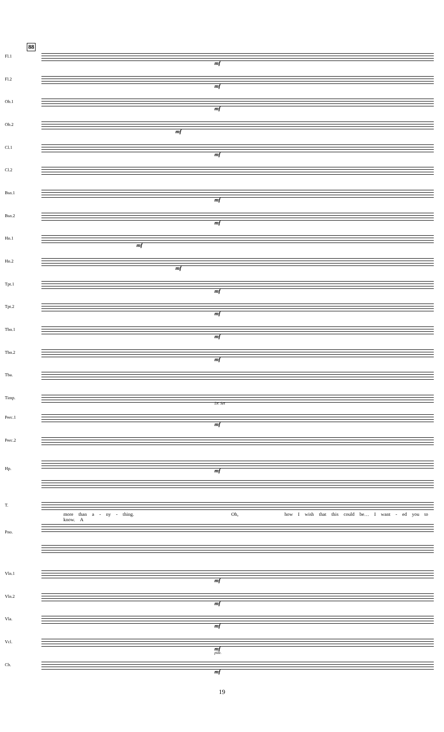88
Fl.1
mf
Fl.2
mf
Ob.1
mf
Ob.2
mf
Cl.1
mf
Cl.2
Bsn.1
mf
Bsn.2
mf
Hn.1
mf
Hn.2
mf
Tpt.1
mf
Tpt.2
mf
Tbn.1
mf
Tbn.2
mf
Tba.
Timp.
Perc.1
Dr. Set
mf
Perc.2
Hp. mf
T.
more than a - ny - thing. Oh, how I wish that this could be… I want - ed you to know. A
Pno.
Vln.1
mf
Vln.2
mf
Vla.
mf
Vcl.
mf
pizz.
Cb.
mf
19